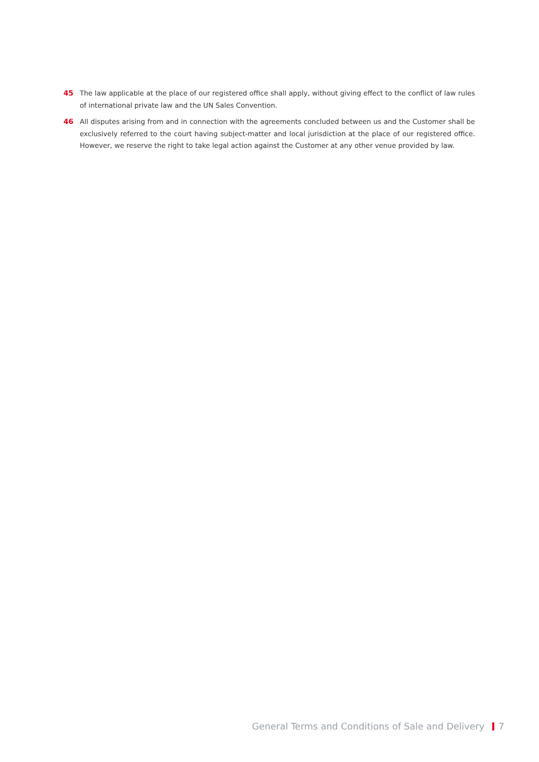45 The law applicable at the place of our registered office shall apply, without giving effect to the conflict of law rules of international private law and the UN Sales Convention.
46 All disputes arising from and in connection with the agreements concluded between us and the Customer shall be exclusively referred to the court having subject-matter and local jurisdiction at the place of our registered office. However, we reserve the right to take legal action against the Customer at any other venue provided by law.
General Terms and Conditions of Sale and Delivery 7